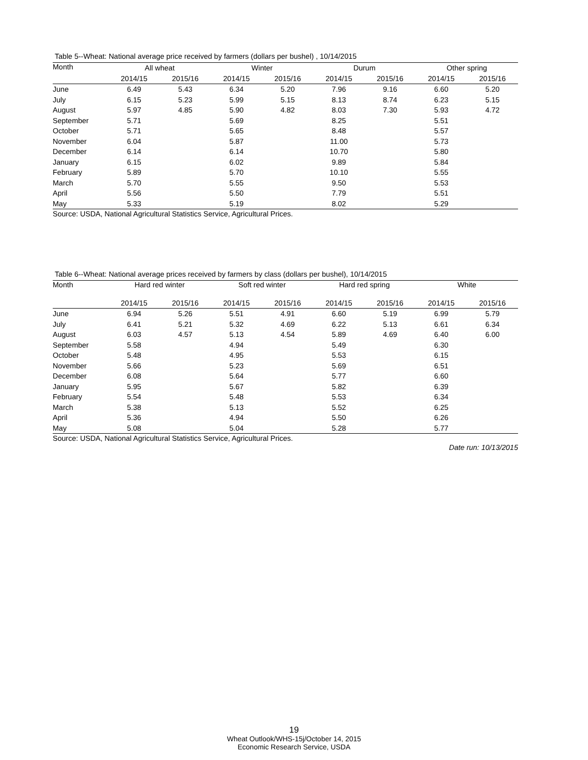Table 5--Wheat: National average price received by farmers (dollars per bushel) , 10/14/2015
| Month | All wheat | | Winter | | Durum | | Other spring | |
| --- | --- | --- | --- | --- | --- | --- | --- | --- |
| | 2014/15 | 2015/16 | 2014/15 | 2015/16 | 2014/15 | 2015/16 | 2014/15 | 2015/16 |
| June | 6.49 | 5.43 | 6.34 | 5.20 | 7.96 | 9.16 | 6.60 | 5.20 |
| July | 6.15 | 5.23 | 5.99 | 5.15 | 8.13 | 8.74 | 6.23 | 5.15 |
| August | 5.97 | 4.85 | 5.90 | 4.82 | 8.03 | 7.30 | 5.93 | 4.72 |
| September | 5.71 | | 5.69 | | 8.25 | | 5.51 | |
| October | 5.71 | | 5.65 | | 8.48 | | 5.57 | |
| November | 6.04 | | 5.87 | | 11.00 | | 5.73 | |
| December | 6.14 | | 6.14 | | 10.70 | | 5.80 | |
| January | 6.15 | | 6.02 | | 9.89 | | 5.84 | |
| February | 5.89 | | 5.70 | | 10.10 | | 5.55 | |
| March | 5.70 | | 5.55 | | 9.50 | | 5.53 | |
| April | 5.56 | | 5.50 | | 7.79 | | 5.51 | |
| May | 5.33 | | 5.19 | | 8.02 | | 5.29 | |
Source: USDA, National Agricultural Statistics Service, Agricultural Prices.
Table 6--Wheat: National average prices received by farmers by class (dollars per bushel), 10/14/2015
| Month | Hard red winter | | Soft red winter | | Hard red spring | | White | |
| --- | --- | --- | --- | --- | --- | --- | --- | --- |
| | 2014/15 | 2015/16 | 2014/15 | 2015/16 | 2014/15 | 2015/16 | 2014/15 | 2015/16 |
| June | 6.94 | 5.26 | 5.51 | 4.91 | 6.60 | 5.19 | 6.99 | 5.79 |
| July | 6.41 | 5.21 | 5.32 | 4.69 | 6.22 | 5.13 | 6.61 | 6.34 |
| August | 6.03 | 4.57 | 5.13 | 4.54 | 5.89 | 4.69 | 6.40 | 6.00 |
| September | 5.58 | | 4.94 | | 5.49 | | 6.30 | |
| October | 5.48 | | 4.95 | | 5.53 | | 6.15 | |
| November | 5.66 | | 5.23 | | 5.69 | | 6.51 | |
| December | 6.08 | | 5.64 | | 5.77 | | 6.60 | |
| January | 5.95 | | 5.67 | | 5.82 | | 6.39 | |
| February | 5.54 | | 5.48 | | 5.53 | | 6.34 | |
| March | 5.38 | | 5.13 | | 5.52 | | 6.25 | |
| April | 5.36 | | 4.94 | | 5.50 | | 6.26 | |
| May | 5.08 | | 5.04 | | 5.28 | | 5.77 | |
Source: USDA, National Agricultural Statistics Service, Agricultural Prices.
Date run: 10/13/2015
19
Wheat Outlook/WHS-15j/October 14, 2015
Economic Research Service, USDA